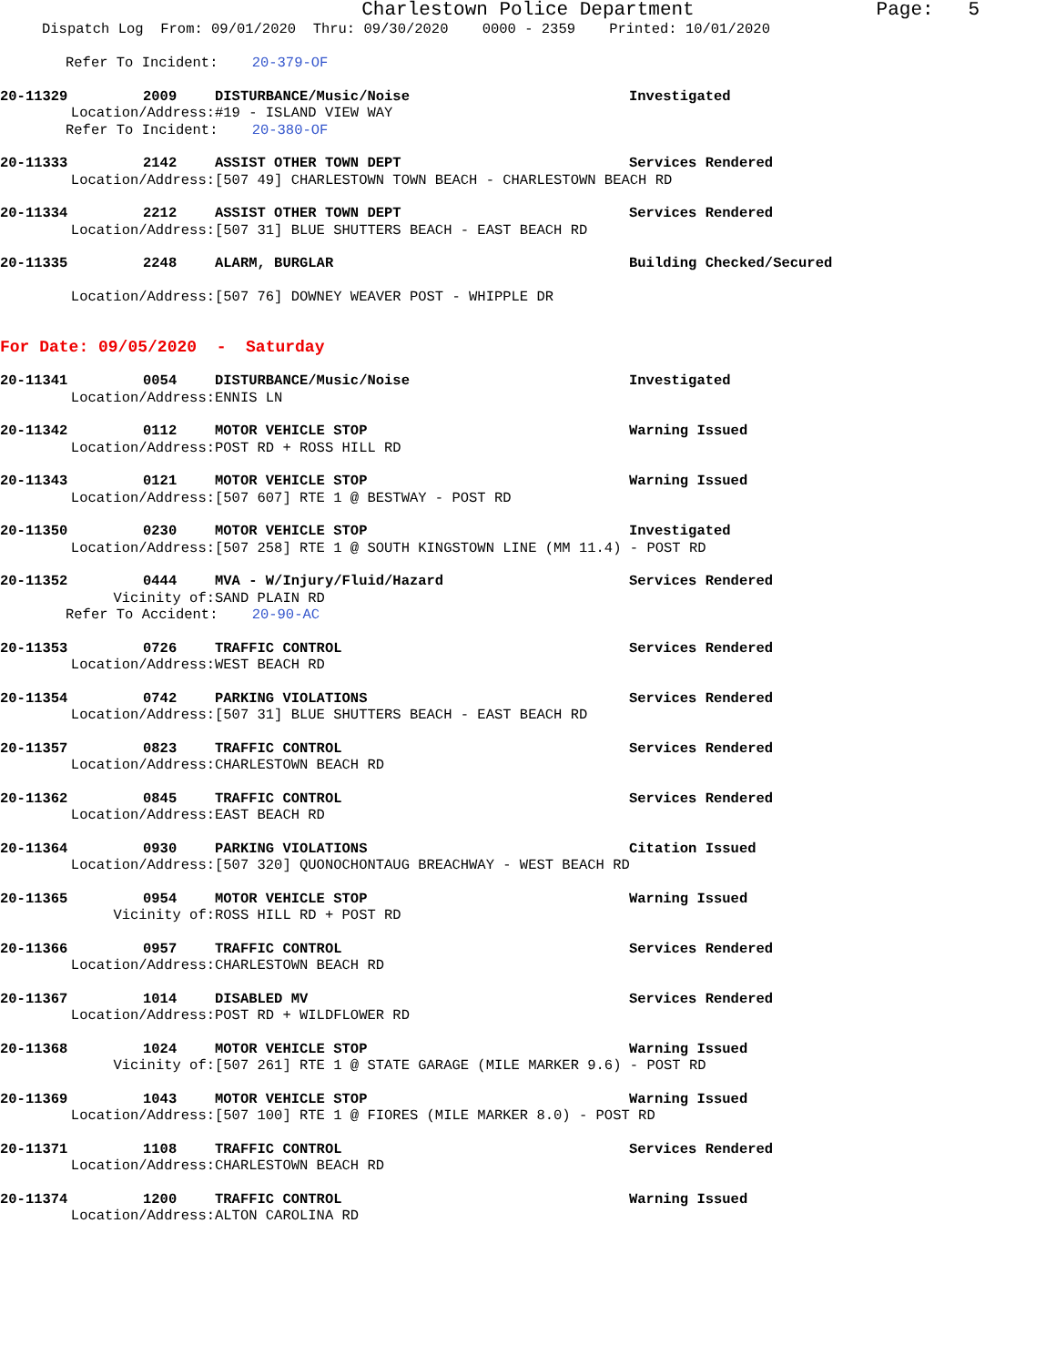Charlestown Police Department Page: 5
Dispatch Log From: 09/01/2020 Thru: 09/30/2020 0000 - 2359 Printed: 10/01/2020
Refer To Incident: 20-379-OF
20-11329 2009 DISTURBANCE/Music/Noise Investigated
Location/Address: #19 - ISLAND VIEW WAY
Refer To Incident: 20-380-OF
20-11333 2142 ASSIST OTHER TOWN DEPT Services Rendered
Location/Address: [507 49] CHARLESTOWN TOWN BEACH - CHARLESTOWN BEACH RD
20-11334 2212 ASSIST OTHER TOWN DEPT Services Rendered
Location/Address: [507 31] BLUE SHUTTERS BEACH - EAST BEACH RD
20-11335 2248 ALARM, BURGLAR Building Checked/Secured
Location/Address: [507 76] DOWNEY WEAVER POST - WHIPPLE DR
For Date: 09/05/2020 - Saturday
20-11341 0054 DISTURBANCE/Music/Noise Investigated
Location/Address: ENNIS LN
20-11342 0112 MOTOR VEHICLE STOP Warning Issued
Location/Address: POST RD + ROSS HILL RD
20-11343 0121 MOTOR VEHICLE STOP Warning Issued
Location/Address: [507 607] RTE 1 @ BESTWAY - POST RD
20-11350 0230 MOTOR VEHICLE STOP Investigated
Location/Address: [507 258] RTE 1 @ SOUTH KINGSTOWN LINE (MM 11.4) - POST RD
20-11352 0444 MVA - W/Injury/Fluid/Hazard Services Rendered
Vicinity of: SAND PLAIN RD
Refer To Accident: 20-90-AC
20-11353 0726 TRAFFIC CONTROL Services Rendered
Location/Address: WEST BEACH RD
20-11354 0742 PARKING VIOLATIONS Services Rendered
Location/Address: [507 31] BLUE SHUTTERS BEACH - EAST BEACH RD
20-11357 0823 TRAFFIC CONTROL Services Rendered
Location/Address: CHARLESTOWN BEACH RD
20-11362 0845 TRAFFIC CONTROL Services Rendered
Location/Address: EAST BEACH RD
20-11364 0930 PARKING VIOLATIONS Citation Issued
Location/Address: [507 320] QUONOCHONTAUG BREACHWAY - WEST BEACH RD
20-11365 0954 MOTOR VEHICLE STOP Warning Issued
Vicinity of: ROSS HILL RD + POST RD
20-11366 0957 TRAFFIC CONTROL Services Rendered
Location/Address: CHARLESTOWN BEACH RD
20-11367 1014 DISABLED MV Services Rendered
Location/Address: POST RD + WILDFLOWER RD
20-11368 1024 MOTOR VEHICLE STOP Warning Issued
Vicinity of: [507 261] RTE 1 @ STATE GARAGE (MILE MARKER 9.6) - POST RD
20-11369 1043 MOTOR VEHICLE STOP Warning Issued
Location/Address: [507 100] RTE 1 @ FIORES (MILE MARKER 8.0) - POST RD
20-11371 1108 TRAFFIC CONTROL Services Rendered
Location/Address: CHARLESTOWN BEACH RD
20-11374 1200 TRAFFIC CONTROL Warning Issued
Location/Address: ALTON CAROLINA RD